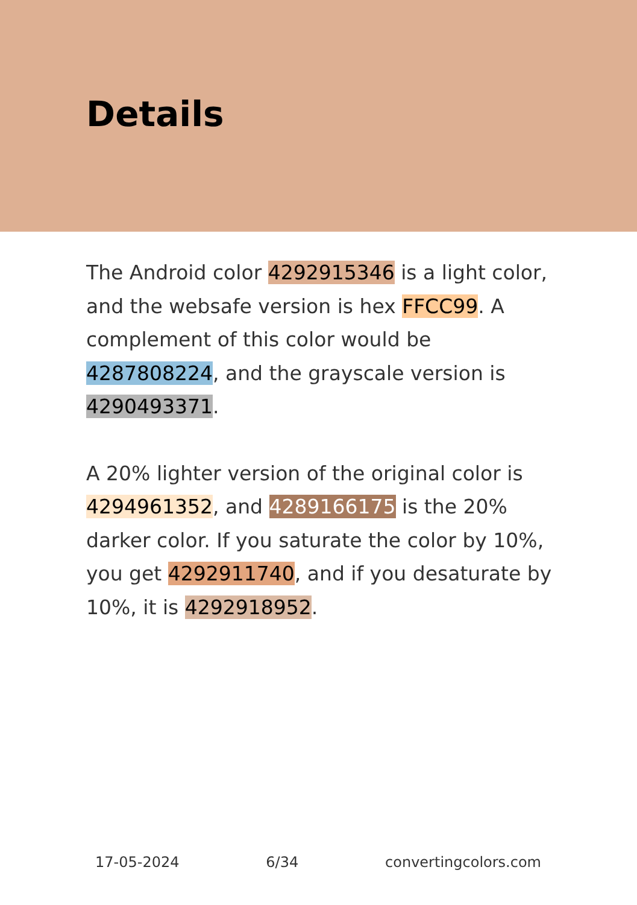Details
The Android color 4292915346 is a light color, and the websafe version is hex FFCC99. A complement of this color would be 4287808224, and the grayscale version is 4290493371.
A 20% lighter version of the original color is 4294961352, and 4289166175 is the 20% darker color. If you saturate the color by 10%, you get 4292911740, and if you desaturate by 10%, it is 4292918952.
17-05-2024 6/34 convertingcolors.com